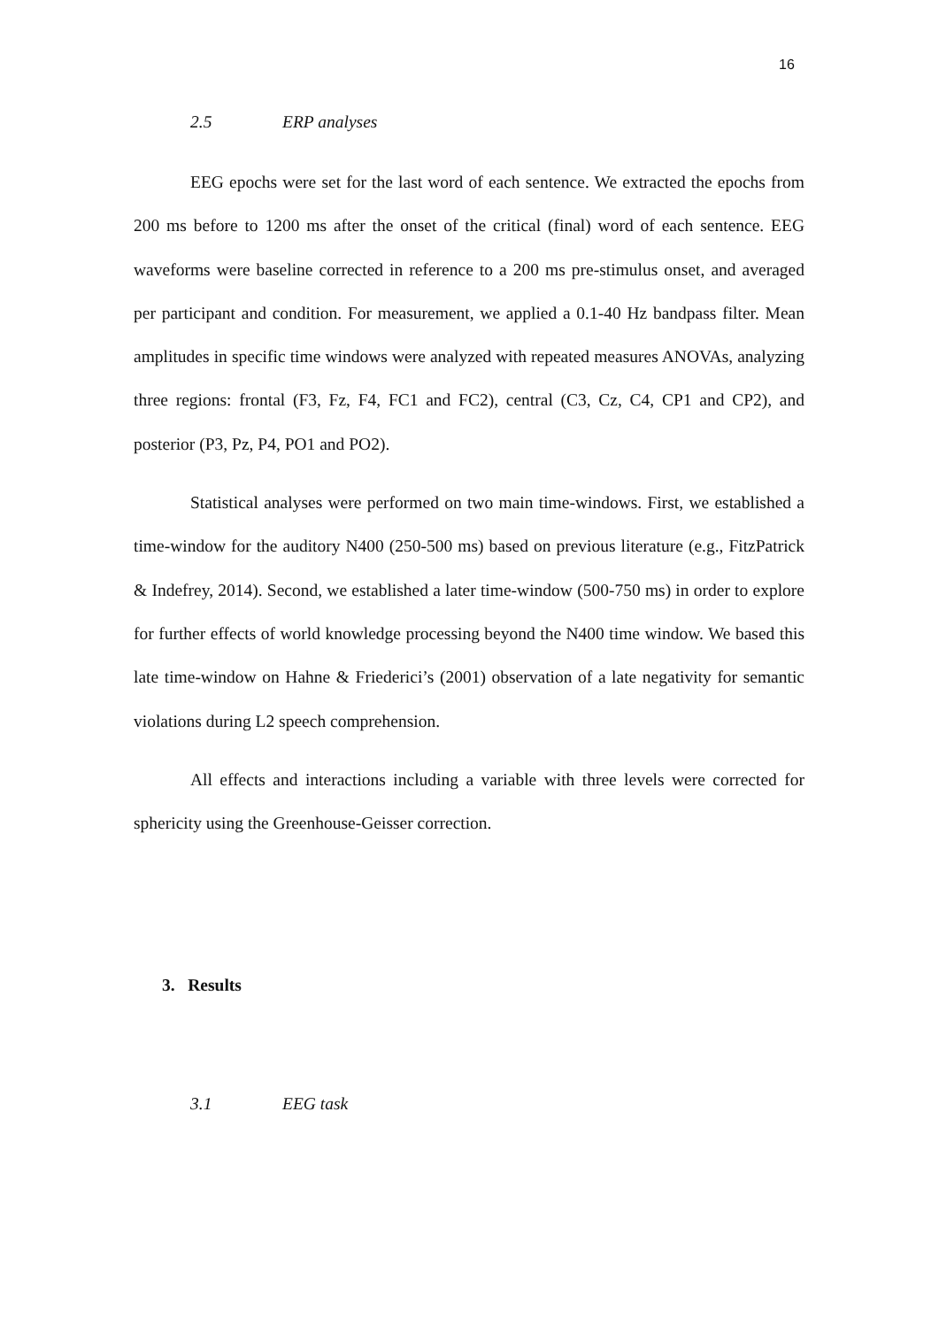16
2.5 ERP analyses
EEG epochs were set for the last word of each sentence. We extracted the epochs from 200 ms before to 1200 ms after the onset of the critical (final) word of each sentence. EEG waveforms were baseline corrected in reference to a 200 ms pre-stimulus onset, and averaged per participant and condition. For measurement, we applied a 0.1-40 Hz bandpass filter. Mean amplitudes in specific time windows were analyzed with repeated measures ANOVAs, analyzing three regions: frontal (F3, Fz, F4, FC1 and FC2), central (C3, Cz, C4, CP1 and CP2), and posterior (P3, Pz, P4, PO1 and PO2).
Statistical analyses were performed on two main time-windows. First, we established a time-window for the auditory N400 (250-500 ms) based on previous literature (e.g., FitzPatrick & Indefrey, 2014). Second, we established a later time-window (500-750 ms) in order to explore for further effects of world knowledge processing beyond the N400 time window. We based this late time-window on Hahne & Friederici’s (2001) observation of a late negativity for semantic violations during L2 speech comprehension.
All effects and interactions including a variable with three levels were corrected for sphericity using the Greenhouse-Geisser correction.
3. Results
3.1 EEG task